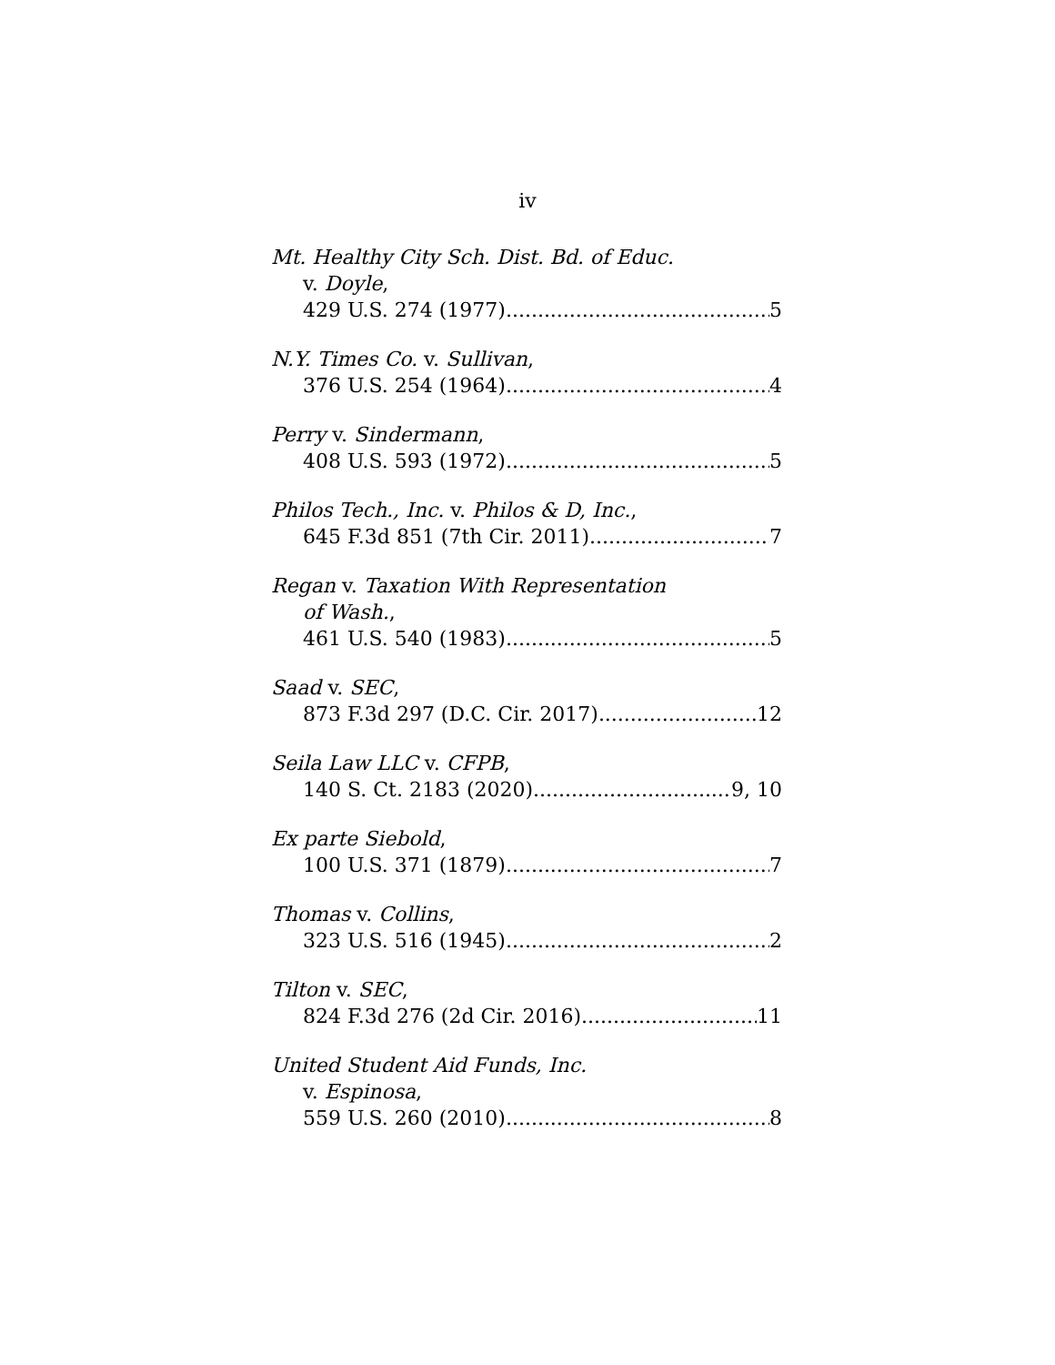iv
Mt. Healthy City Sch. Dist. Bd. of Educ.
v. Doyle,
429 U.S. 274 (1977) 5
N.Y. Times Co. v. Sullivan,
376 U.S. 254 (1964) 4
Perry v. Sindermann,
408 U.S. 593 (1972) 5
Philos Tech., Inc. v. Philos & D, Inc.,
645 F.3d 851 (7th Cir. 2011) 7
Regan v. Taxation With Representation
of Wash.,
461 U.S. 540 (1983) 5
Saad v. SEC,
873 F.3d 297 (D.C. Cir. 2017) 12
Seila Law LLC v. CFPB,
140 S. Ct. 2183 (2020) 9, 10
Ex parte Siebold,
100 U.S. 371 (1879) 7
Thomas v. Collins,
323 U.S. 516 (1945) 2
Tilton v. SEC,
824 F.3d 276 (2d Cir. 2016) 11
United Student Aid Funds, Inc.
v. Espinosa,
559 U.S. 260 (2010) 8